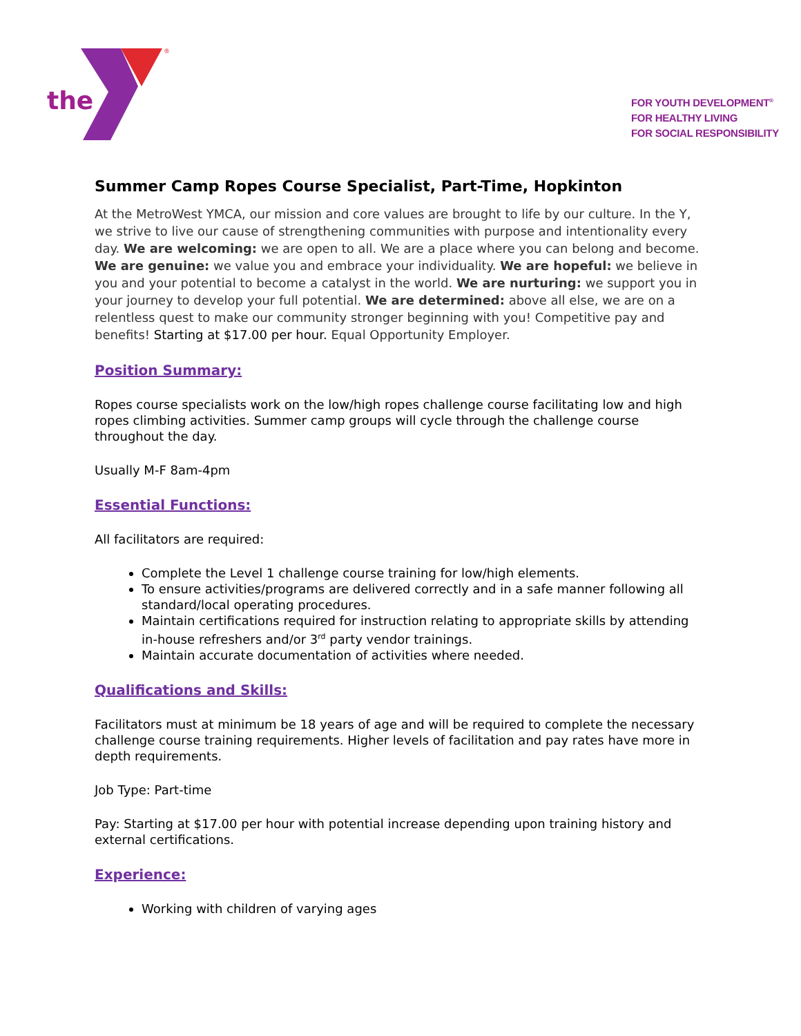the
®
FOR YOUTH DEVELOPMENT<sup>®</sup>
FOR HEALTHY LIVING
FOR SOCIAL RESPONSIBILITY
Summer Camp Ropes Course Specialist, Part-Time, Hopkinton
At the MetroWest YMCA, our mission and core values are brought to life by our culture. In the Y, we strive to live our cause of strengthening communities with purpose and intentionality every day. We are welcoming: we are open to all. We are a place where you can belong and become. We are genuine: we value you and embrace your individuality. We are hopeful: we believe in you and your potential to become a catalyst in the world. We are nurturing: we support you in your journey to develop your full potential. We are determined: above all else, we are on a relentless quest to make our community stronger beginning with you! Competitive pay and benefits! Starting at $17.00 per hour. Equal Opportunity Employer.
Position Summary:
Ropes course specialists work on the low/high ropes challenge course facilitating low and high ropes climbing activities. Summer camp groups will cycle through the challenge course throughout the day.
Usually M-F 8am-4pm
Essential Functions:
All facilitators are required:
Complete the Level 1 challenge course training for low/high elements.
To ensure activities/programs are delivered correctly and in a safe manner following all standard/local operating procedures.
Maintain certifications required for instruction relating to appropriate skills by attending in-house refreshers and/or 3<sup>rd</sup> party vendor trainings.
Maintain accurate documentation of activities where needed.
Qualifications and Skills:
Facilitators must at minimum be 18 years of age and will be required to complete the necessary challenge course training requirements. Higher levels of facilitation and pay rates have more in depth requirements.
Job Type: Part-time
Pay: Starting at $17.00 per hour with potential increase depending upon training history and external certifications.
Experience:
Working with children of varying ages